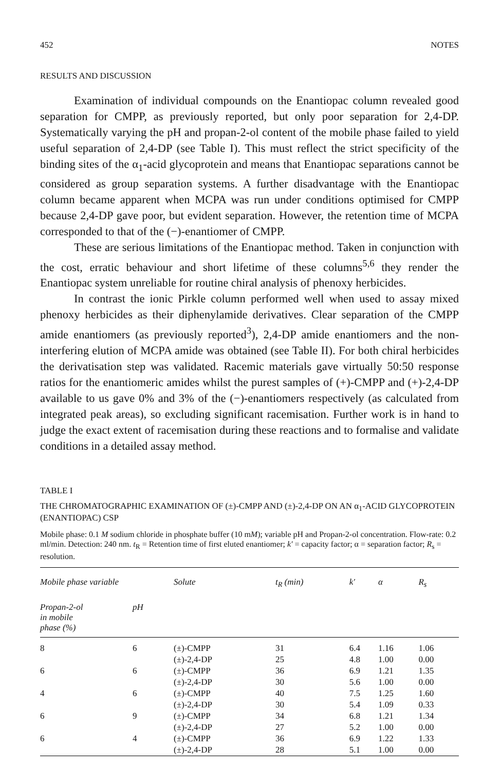452 NOTES
RESULTS AND DISCUSSION
Examination of individual compounds on the Enantiopac column revealed good separation for CMPP, as previously reported, but only poor separation for 2,4-DP. Systematically varying the pH and propan-2-ol content of the mobile phase failed to yield useful separation of 2,4-DP (see Table I). This must reflect the strict specificity of the binding sites of the α<sub>1</sub>-acid glycoprotein and means that Enantiopac separations cannot be considered as group separation systems. A further disadvantage with the Enantiopac column became apparent when MCPA was run under conditions optimised for CMPP because 2,4-DP gave poor, but evident separation. However, the retention time of MCPA corresponded to that of the (−)-enantiomer of CMPP.
These are serious limitations of the Enantiopac method. Taken in conjunction with the cost, erratic behaviour and short lifetime of these columns<sup>5,6</sup> they render the Enantiopac system unreliable for routine chiral analysis of phenoxy herbicides.
In contrast the ionic Pirkle column performed well when used to assay mixed phenoxy herbicides as their diphenylamide derivatives. Clear separation of the CMPP amide enantiomers (as previously reported<sup>3</sup>), 2,4-DP amide enantiomers and the non-interfering elution of MCPA amide was obtained (see Table II). For both chiral herbicides the derivatisation step was validated. Racemic materials gave virtually 50:50 response ratios for the enantiomeric amides whilst the purest samples of (+)-CMPP and (+)-2,4-DP available to us gave 0% and 3% of the (−)-enantiomers respectively (as calculated from integrated peak areas), so excluding significant racemisation. Further work is in hand to judge the exact extent of racemisation during these reactions and to formalise and validate conditions in a detailed assay method.
TABLE I
THE CHROMATOGRAPHIC EXAMINATION OF (±)-CMPP AND (±)-2,4-DP ON AN α<sub>1</sub>-ACID GLYCOPROTEIN (ENANTIOPAC) CSP
Mobile phase: 0.1 M sodium chloride in phosphate buffer (10 mM); variable pH and Propan-2-ol concentration. Flow-rate: 0.2 ml/min. Detection: 240 nm. t<sub>R</sub> = Retention time of first eluted enantiomer; k′ = capacity factor; α = separation factor; R<sub>s</sub> = resolution.
| Mobile phase variable | | Solute | t<sub>R</sub> (min) | k′ | α | R<sub>s</sub> |
| --- | --- | --- | --- | --- | --- | --- |
| Propan-2-ol in mobile phase (%) | pH | | | | | |
| 8 | 6 | (±)-CMPP | 31 | 6.4 | 1.16 | 1.06 |
| | | (±)-2,4-DP | 25 | 4.8 | 1.00 | 0.00 |
| 6 | 6 | (±)-CMPP | 36 | 6.9 | 1.21 | 1.35 |
| | | (±)-2,4-DP | 30 | 5.6 | 1.00 | 0.00 |
| 4 | 6 | (±)-CMPP | 40 | 7.5 | 1.25 | 1.60 |
| | | (±)-2,4-DP | 30 | 5.4 | 1.09 | 0.33 |
| 6 | 9 | (±)-CMPP | 34 | 6.8 | 1.21 | 1.34 |
| | | (±)-2,4-DP | 27 | 5.2 | 1.00 | 0.00 |
| 6 | 4 | (±)-CMPP | 36 | 6.9 | 1.22 | 1.33 |
| | | (±)-2,4-DP | 28 | 5.1 | 1.00 | 0.00 |